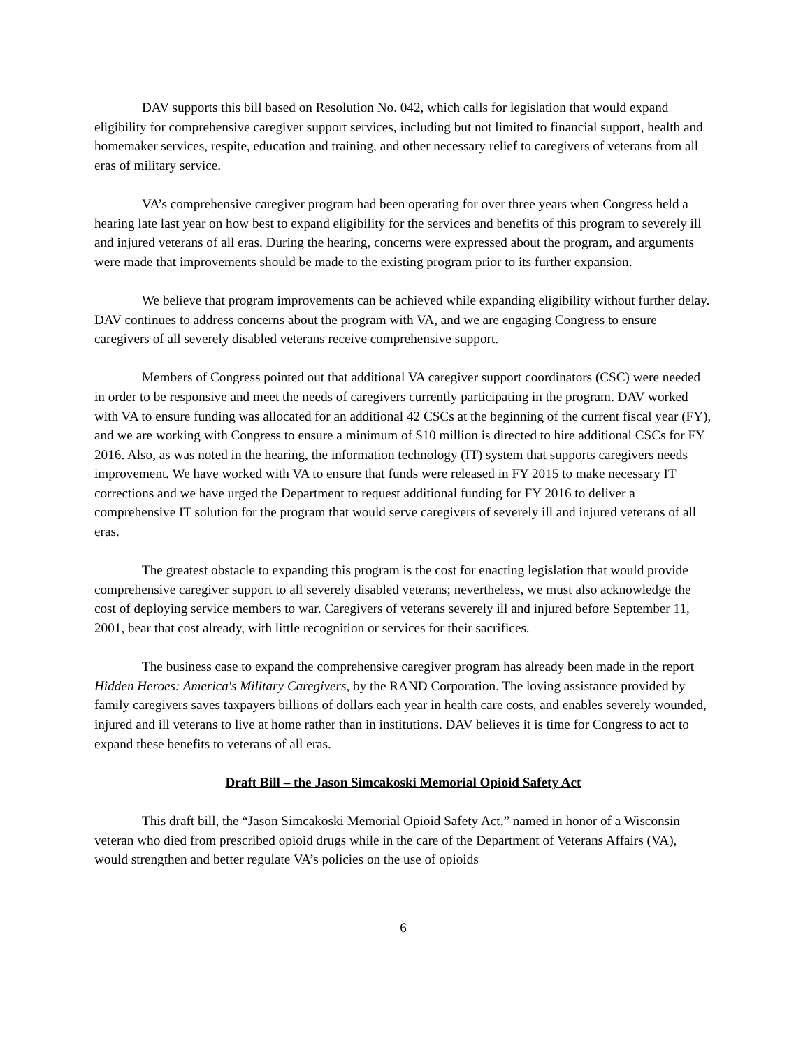DAV supports this bill based on Resolution No. 042, which calls for legislation that would expand eligibility for comprehensive caregiver support services, including but not limited to financial support, health and homemaker services, respite, education and training, and other necessary relief to caregivers of veterans from all eras of military service.
VA’s comprehensive caregiver program had been operating for over three years when Congress held a hearing late last year on how best to expand eligibility for the services and benefits of this program to severely ill and injured veterans of all eras. During the hearing, concerns were expressed about the program, and arguments were made that improvements should be made to the existing program prior to its further expansion.
We believe that program improvements can be achieved while expanding eligibility without further delay. DAV continues to address concerns about the program with VA, and we are engaging Congress to ensure caregivers of all severely disabled veterans receive comprehensive support.
Members of Congress pointed out that additional VA caregiver support coordinators (CSC) were needed in order to be responsive and meet the needs of caregivers currently participating in the program. DAV worked with VA to ensure funding was allocated for an additional 42 CSCs at the beginning of the current fiscal year (FY), and we are working with Congress to ensure a minimum of $10 million is directed to hire additional CSCs for FY 2016. Also, as was noted in the hearing, the information technology (IT) system that supports caregivers needs improvement. We have worked with VA to ensure that funds were released in FY 2015 to make necessary IT corrections and we have urged the Department to request additional funding for FY 2016 to deliver a comprehensive IT solution for the program that would serve caregivers of severely ill and injured veterans of all eras.
The greatest obstacle to expanding this program is the cost for enacting legislation that would provide comprehensive caregiver support to all severely disabled veterans; nevertheless, we must also acknowledge the cost of deploying service members to war. Caregivers of veterans severely ill and injured before September 11, 2001, bear that cost already, with little recognition or services for their sacrifices.
The business case to expand the comprehensive caregiver program has already been made in the report Hidden Heroes: America's Military Caregivers, by the RAND Corporation. The loving assistance provided by family caregivers saves taxpayers billions of dollars each year in health care costs, and enables severely wounded, injured and ill veterans to live at home rather than in institutions. DAV believes it is time for Congress to act to expand these benefits to veterans of all eras.
Draft Bill – the Jason Simcakoski Memorial Opioid Safety Act
This draft bill, the “Jason Simcakoski Memorial Opioid Safety Act,” named in honor of a Wisconsin veteran who died from prescribed opioid drugs while in the care of the Department of Veterans Affairs (VA), would strengthen and better regulate VA’s policies on the use of opioids
6